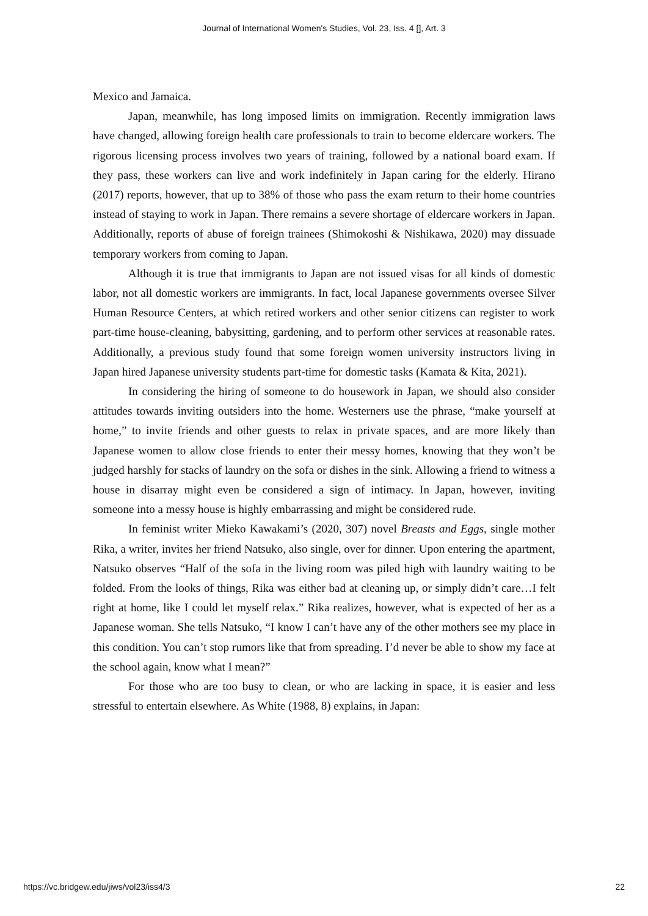Journal of International Women's Studies, Vol. 23, Iss. 4 [], Art. 3
Mexico and Jamaica.
Japan, meanwhile, has long imposed limits on immigration. Recently immigration laws have changed, allowing foreign health care professionals to train to become eldercare workers. The rigorous licensing process involves two years of training, followed by a national board exam. If they pass, these workers can live and work indefinitely in Japan caring for the elderly. Hirano (2017) reports, however, that up to 38% of those who pass the exam return to their home countries instead of staying to work in Japan. There remains a severe shortage of eldercare workers in Japan. Additionally, reports of abuse of foreign trainees (Shimokoshi & Nishikawa, 2020) may dissuade temporary workers from coming to Japan.
Although it is true that immigrants to Japan are not issued visas for all kinds of domestic labor, not all domestic workers are immigrants. In fact, local Japanese governments oversee Silver Human Resource Centers, at which retired workers and other senior citizens can register to work part-time house-cleaning, babysitting, gardening, and to perform other services at reasonable rates. Additionally, a previous study found that some foreign women university instructors living in Japan hired Japanese university students part-time for domestic tasks (Kamata & Kita, 2021).
In considering the hiring of someone to do housework in Japan, we should also consider attitudes towards inviting outsiders into the home. Westerners use the phrase, “make yourself at home,” to invite friends and other guests to relax in private spaces, and are more likely than Japanese women to allow close friends to enter their messy homes, knowing that they won’t be judged harshly for stacks of laundry on the sofa or dishes in the sink. Allowing a friend to witness a house in disarray might even be considered a sign of intimacy. In Japan, however, inviting someone into a messy house is highly embarrassing and might be considered rude.
In feminist writer Mieko Kawakami’s (2020, 307) novel Breasts and Eggs, single mother Rika, a writer, invites her friend Natsuko, also single, over for dinner. Upon entering the apartment, Natsuko observes “Half of the sofa in the living room was piled high with laundry waiting to be folded. From the looks of things, Rika was either bad at cleaning up, or simply didn’t care…I felt right at home, like I could let myself relax.” Rika realizes, however, what is expected of her as a Japanese woman. She tells Natsuko, “I know I can’t have any of the other mothers see my place in this condition. You can’t stop rumors like that from spreading. I’d never be able to show my face at the school again, know what I mean?”
For those who are too busy to clean, or who are lacking in space, it is easier and less stressful to entertain elsewhere. As White (1988, 8) explains, in Japan:
https://vc.bridgew.edu/jiws/vol23/iss4/3 22